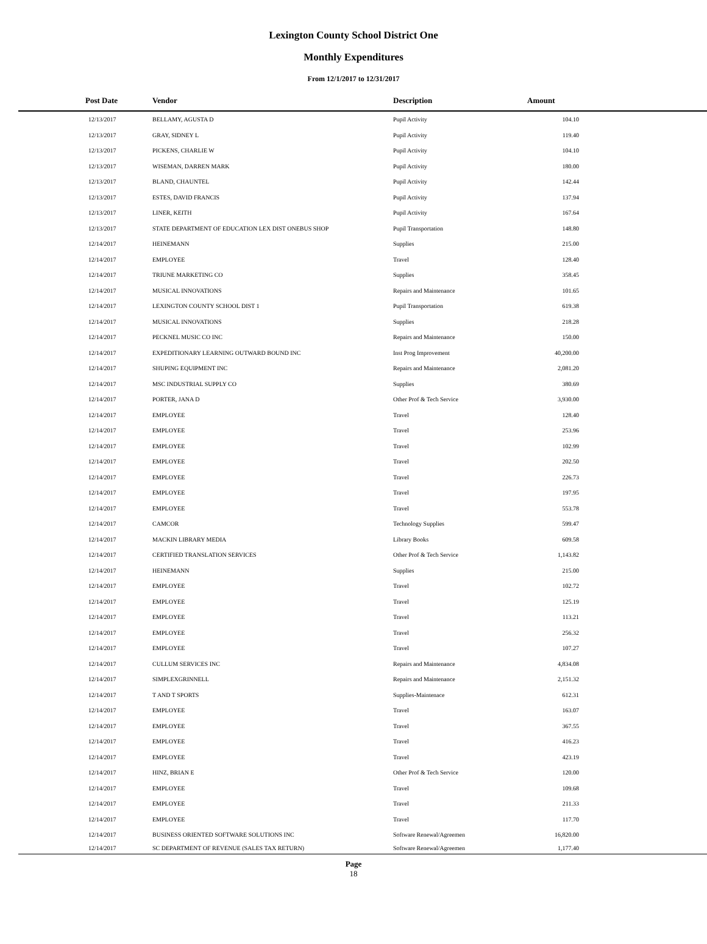Lexington County School District One
Monthly Expenditures
From 12/1/2017 to 12/31/2017
| Post Date | Vendor | Description | Amount | |
| --- | --- | --- | --- | --- |
| 12/13/2017 | BELLAMY, AGUSTA D | Pupil Activity | 104.10 | |
| 12/13/2017 | GRAY, SIDNEY L | Pupil Activity | 119.40 | |
| 12/13/2017 | PICKENS, CHARLIE W | Pupil Activity | 104.10 | |
| 12/13/2017 | WISEMAN, DARREN MARK | Pupil Activity | 180.00 | |
| 12/13/2017 | BLAND, CHAUNTEL | Pupil Activity | 142.44 | |
| 12/13/2017 | ESTES, DAVID FRANCIS | Pupil Activity | 137.94 | |
| 12/13/2017 | LINER, KEITH | Pupil Activity | 167.64 | |
| 12/13/2017 | STATE DEPARTMENT OF EDUCATION LEX DIST ONEBUS SHOP | Pupil Transportation | 148.80 | |
| 12/14/2017 | HEINEMANN | Supplies | 215.00 | |
| 12/14/2017 | EMPLOYEE | Travel | 128.40 | |
| 12/14/2017 | TRIUNE MARKETING CO | Supplies | 358.45 | |
| 12/14/2017 | MUSICAL INNOVATIONS | Repairs and Maintenance | 101.65 | |
| 12/14/2017 | LEXINGTON COUNTY SCHOOL DIST 1 | Pupil Transportation | 619.38 | |
| 12/14/2017 | MUSICAL INNOVATIONS | Supplies | 218.28 | |
| 12/14/2017 | PECKNEL MUSIC CO INC | Repairs and Maintenance | 150.00 | |
| 12/14/2017 | EXPEDITIONARY LEARNING OUTWARD BOUND INC | Inst Prog Improvement | 40,200.00 | |
| 12/14/2017 | SHUPING EQUIPMENT INC | Repairs and Maintenance | 2,081.20 | |
| 12/14/2017 | MSC INDUSTRIAL SUPPLY CO | Supplies | 380.69 | |
| 12/14/2017 | PORTER, JANA D | Other Prof & Tech Service | 3,930.00 | |
| 12/14/2017 | EMPLOYEE | Travel | 128.40 | |
| 12/14/2017 | EMPLOYEE | Travel | 253.96 | |
| 12/14/2017 | EMPLOYEE | Travel | 102.99 | |
| 12/14/2017 | EMPLOYEE | Travel | 202.50 | |
| 12/14/2017 | EMPLOYEE | Travel | 226.73 | |
| 12/14/2017 | EMPLOYEE | Travel | 197.95 | |
| 12/14/2017 | EMPLOYEE | Travel | 553.78 | |
| 12/14/2017 | CAMCOR | Technology Supplies | 599.47 | |
| 12/14/2017 | MACKIN LIBRARY MEDIA | Library Books | 609.58 | |
| 12/14/2017 | CERTIFIED TRANSLATION SERVICES | Other Prof & Tech Service | 1,143.82 | |
| 12/14/2017 | HEINEMANN | Supplies | 215.00 | |
| 12/14/2017 | EMPLOYEE | Travel | 102.72 | |
| 12/14/2017 | EMPLOYEE | Travel | 125.19 | |
| 12/14/2017 | EMPLOYEE | Travel | 113.21 | |
| 12/14/2017 | EMPLOYEE | Travel | 256.32 | |
| 12/14/2017 | EMPLOYEE | Travel | 107.27 | |
| 12/14/2017 | CULLUM SERVICES INC | Repairs and Maintenance | 4,834.08 | |
| 12/14/2017 | SIMPLEXGRINNELL | Repairs and Maintenance | 2,151.32 | |
| 12/14/2017 | T AND T SPORTS | Supplies-Maintenace | 612.31 | |
| 12/14/2017 | EMPLOYEE | Travel | 163.07 | |
| 12/14/2017 | EMPLOYEE | Travel | 367.55 | |
| 12/14/2017 | EMPLOYEE | Travel | 416.23 | |
| 12/14/2017 | EMPLOYEE | Travel | 423.19 | |
| 12/14/2017 | HINZ, BRIAN E | Other Prof & Tech Service | 120.00 | |
| 12/14/2017 | EMPLOYEE | Travel | 109.68 | |
| 12/14/2017 | EMPLOYEE | Travel | 211.33 | |
| 12/14/2017 | EMPLOYEE | Travel | 117.70 | |
| 12/14/2017 | BUSINESS ORIENTED SOFTWARE SOLUTIONS INC | Software Renewal/Agreemen | 16,820.00 | |
| 12/14/2017 | SC DEPARTMENT OF REVENUE (SALES TAX RETURN) | Software Renewal/Agreemen | 1,177.40 | |
Page
18